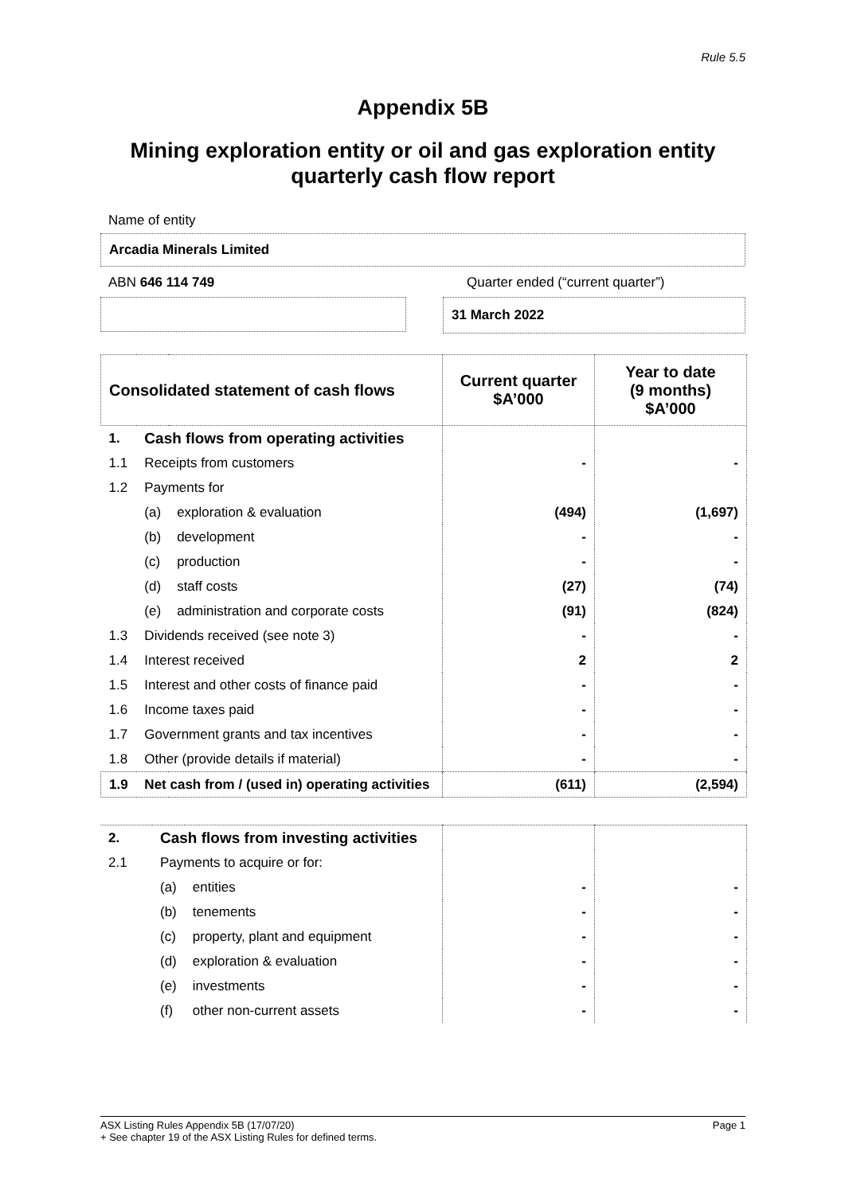Rule 5.5
Appendix 5B
Mining exploration entity or oil and gas exploration entity
quarterly cash flow report
Name of entity
Arcadia Minerals Limited
ABN 646 114 749 Quarter ended (“current quarter”)
31 March 2022
| Consolidated statement of cash flows | | | Current quarter $A’000 | Year to date (9 months) $A’000 |
| --- | --- | --- | --- | --- |
| 1. | Cash flows from operating activities | | | |
| 1.1 | Receipts from customers | | - | - |
| 1.2 | Payments for | | | |
| | (a) | exploration & evaluation | (494) | (1,697) |
| | (b) | development | - | - |
| | (c) | production | - | - |
| | (d) | staff costs | (27) | (74) |
| | (e) | administration and corporate costs | (91) | (824) |
| 1.3 | Dividends received (see note 3) | | - | - |
| 1.4 | Interest received | | 2 | 2 |
| 1.5 | Interest and other costs of finance paid | | - | - |
| 1.6 | Income taxes paid | | - | - |
| 1.7 | Government grants and tax incentives | | - | - |
| 1.8 | Other (provide details if material) | | - | - |
| 1.9 | Net cash from / (used in) operating activities | | (611) | (2,594) |
| 2. | Cash flows from investing activities | | | |
| 2.1 | Payments to acquire or for: | | | |
| | (a) | entities | - | - |
| | (b) | tenements | - | - |
| | (c) | property, plant and equipment | - | - |
| | (d) | exploration & evaluation | - | - |
| | (e) | investments | - | - |
| | (f) | other non-current assets | - | - |
ASX Listing Rules Appendix 5B (17/07/20) Page 1
+ See chapter 19 of the ASX Listing Rules for defined terms.